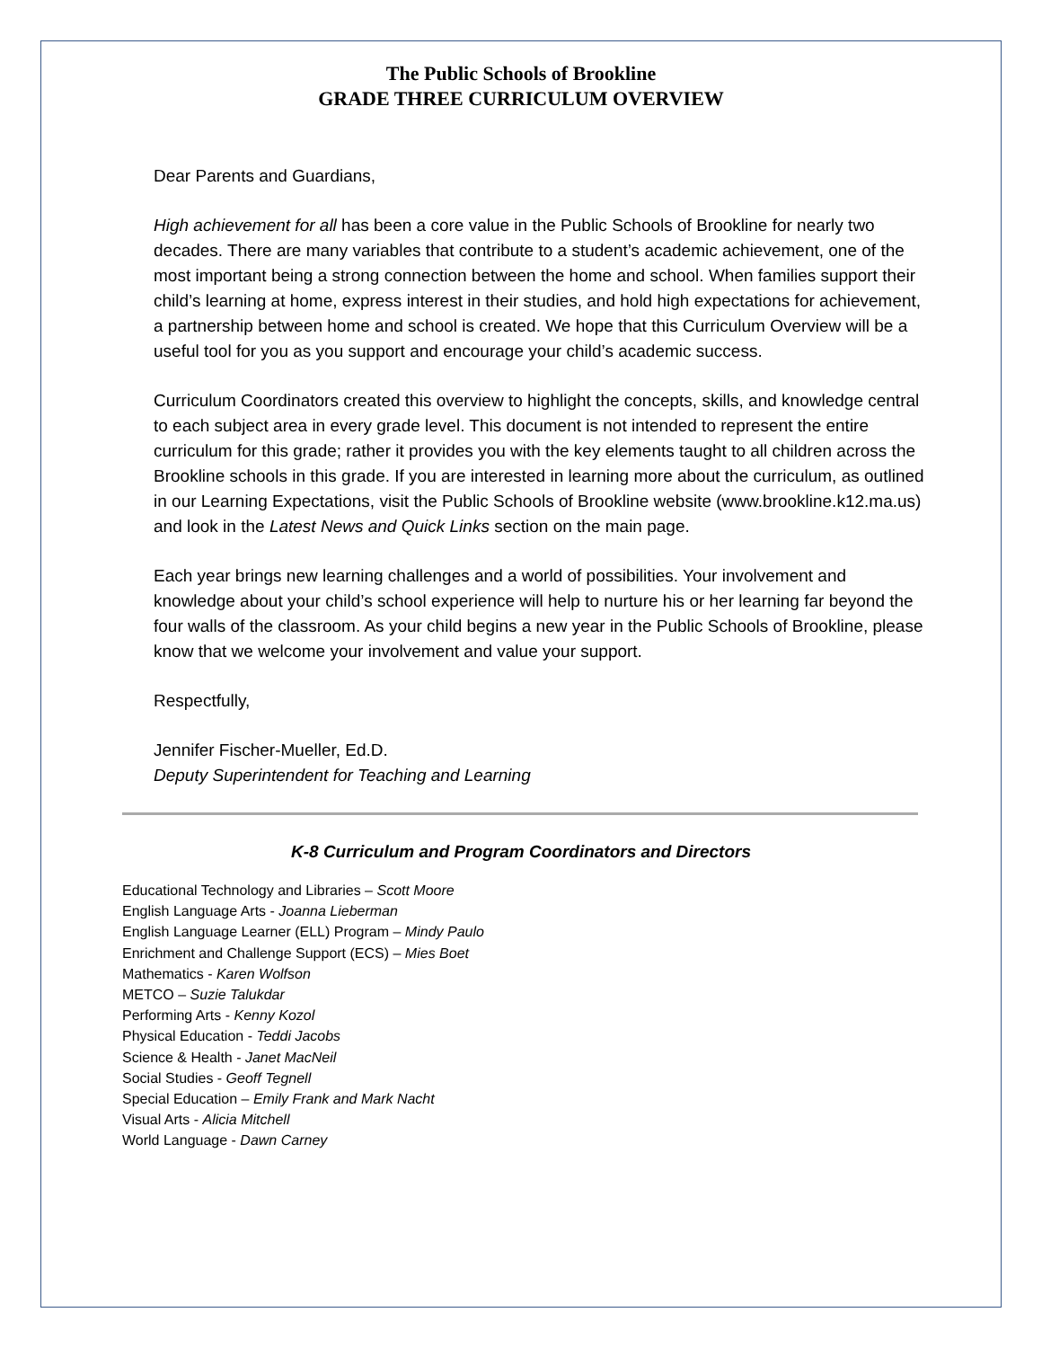The Public Schools of Brookline
GRADE THREE CURRICULUM OVERVIEW
Dear Parents and Guardians,
High achievement for all has been a core value in the Public Schools of Brookline for nearly two decades. There are many variables that contribute to a student’s academic achievement, one of the most important being a strong connection between the home and school. When families support their child’s learning at home, express interest in their studies, and hold high expectations for achievement, a partnership between home and school is created. We hope that this Curriculum Overview will be a useful tool for you as you support and encourage your child’s academic success.
Curriculum Coordinators created this overview to highlight the concepts, skills, and knowledge central to each subject area in every grade level. This document is not intended to represent the entire curriculum for this grade; rather it provides you with the key elements taught to all children across the Brookline schools in this grade. If you are interested in learning more about the curriculum, as outlined in our Learning Expectations, visit the Public Schools of Brookline website (www.brookline.k12.ma.us) and look in the Latest News and Quick Links section on the main page.
Each year brings new learning challenges and a world of possibilities. Your involvement and knowledge about your child’s school experience will help to nurture his or her learning far beyond the four walls of the classroom. As your child begins a new year in the Public Schools of Brookline, please know that we welcome your involvement and value your support.
Respectfully,
Jennifer Fischer-Mueller, Ed.D.
Deputy Superintendent for Teaching and Learning
K-8 Curriculum and Program Coordinators and Directors
Educational Technology and Libraries – Scott Moore
English Language Arts - Joanna Lieberman
English Language Learner (ELL) Program – Mindy Paulo
Enrichment and Challenge Support (ECS) – Mies Boet
Mathematics - Karen Wolfson
METCO – Suzie Talukdar
Performing Arts - Kenny Kozol
Physical Education - Teddi Jacobs
Science & Health - Janet MacNeil
Social Studies - Geoff Tegnell
Special Education – Emily Frank and Mark Nacht
Visual Arts - Alicia Mitchell
World Language - Dawn Carney